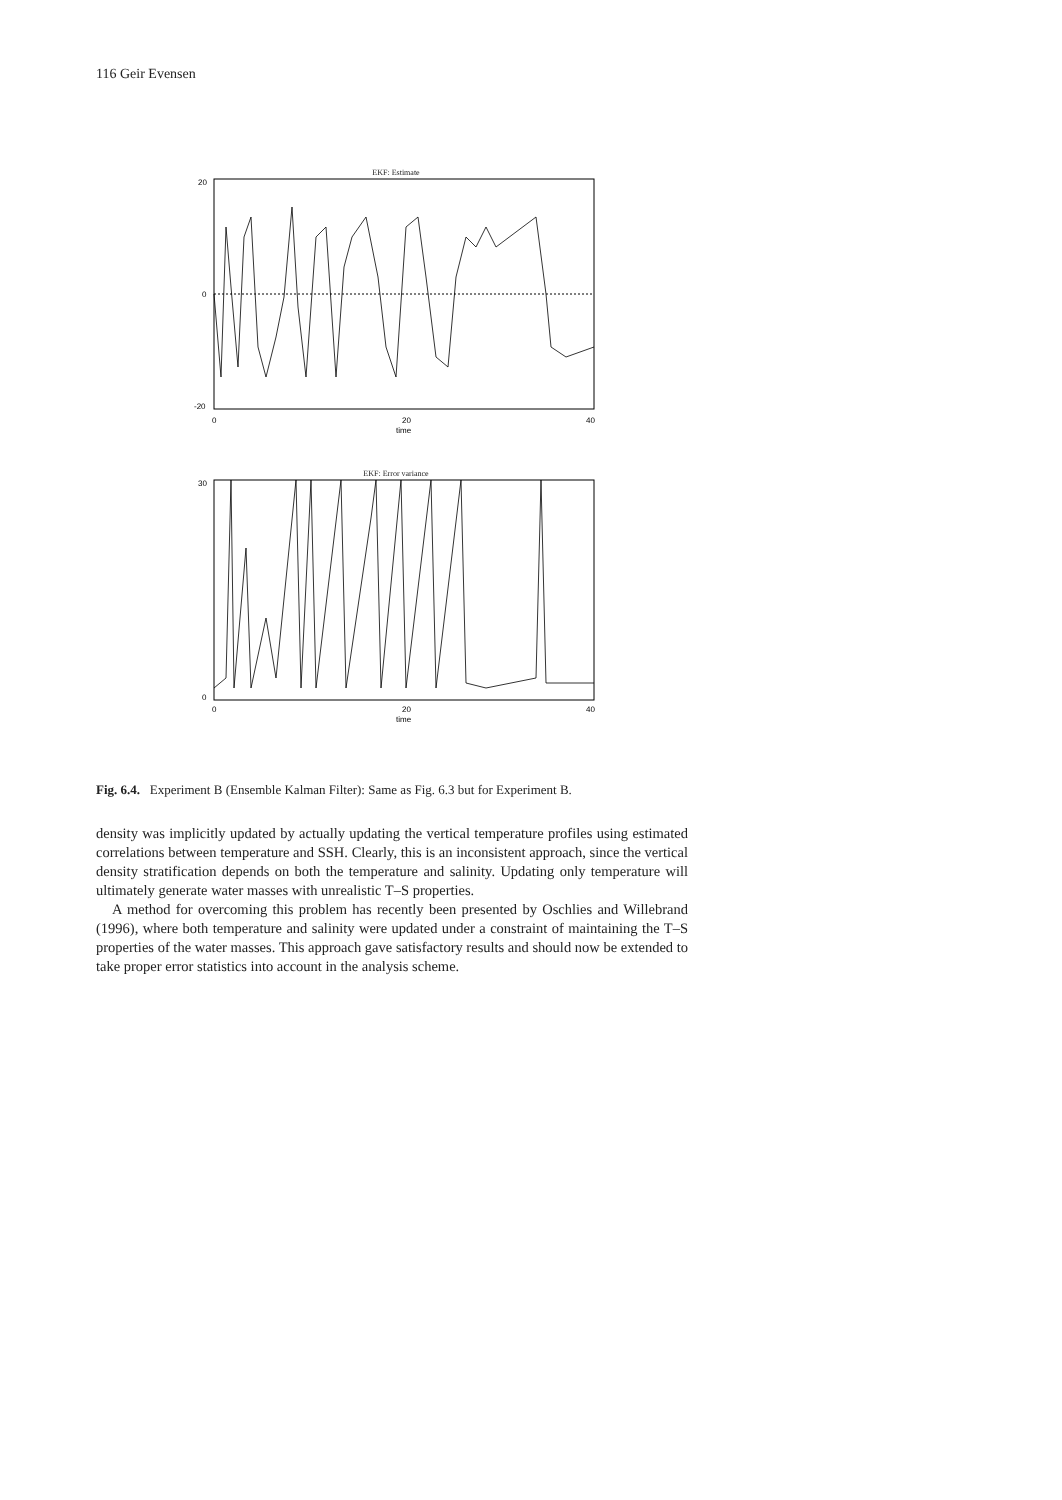116 Geir Evensen
EKF: Estimate
20
0
-20
0
20
40
time
EKF: Error variance
30
0
0
20
40
time
Fig. 6.4. Experiment B (Ensemble Kalman Filter): Same as Fig. 6.3 but for Experiment B.
density was implicitly updated by actually updating the vertical temperature profiles using estimated correlations between temperature and SSH. Clearly, this is an inconsistent approach, since the vertical density stratification depends on both the temperature and salinity. Updating only temperature will ultimately generate water masses with unrealistic T–S properties.
A method for overcoming this problem has recently been presented by Oschlies and Willebrand (1996), where both temperature and salinity were updated under a constraint of maintaining the T–S properties of the water masses. This approach gave satisfactory results and should now be extended to take proper error statistics into account in the analysis scheme.